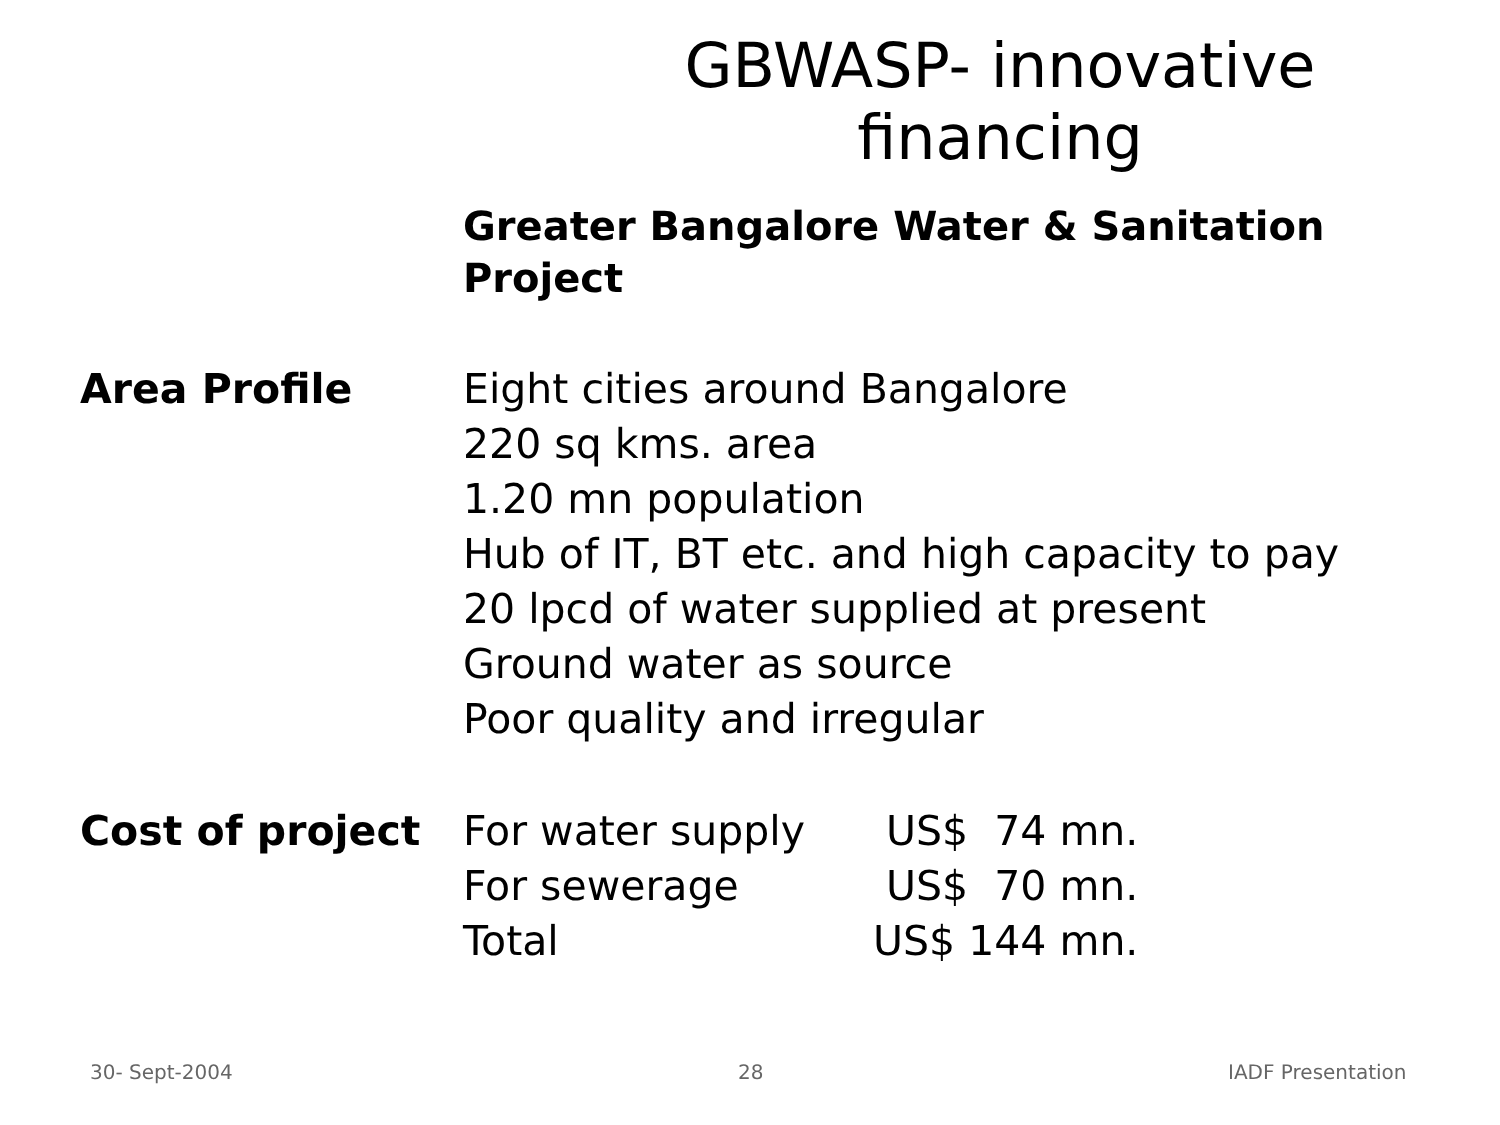GBWASP- innovative financing
Greater Bangalore Water & Sanitation Project
Area Profile Eight cities around Bangalore
220 sq kms. area
1.20 mn population
Hub of IT, BT etc. and high capacity to pay
20 lpcd of water supplied at present
Ground water as source
Poor quality and irregular
Cost of project For water supply US$ 74 mn.
For sewerage US$ 70 mn.
Total US$ 144 mn.
30- Sept-2004 28 IADF Presentation